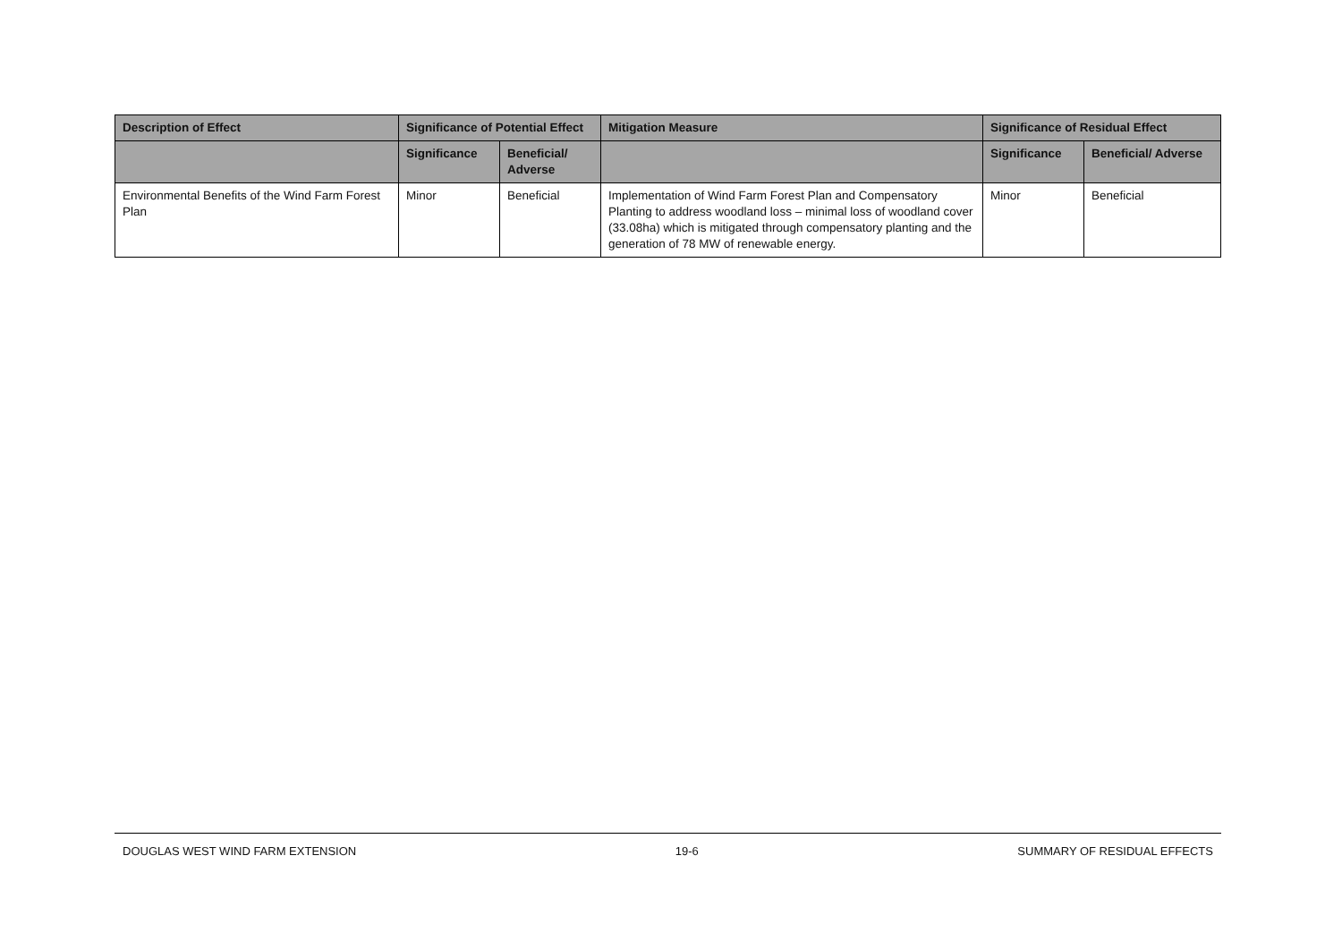| Description of Effect | Significance of Potential Effect | | Mitigation Measure | Significance of Residual Effect | |
| --- | --- | --- | --- | --- | --- |
| | Significance | Beneficial/ Adverse | | Significance | Beneficial/ Adverse |
| Environmental Benefits of the Wind Farm Forest Plan | Minor | Beneficial | Implementation of Wind Farm Forest Plan and Compensatory Planting to address woodland loss – minimal loss of woodland cover (33.08ha) which is mitigated through compensatory planting and the generation of 78 MW of renewable energy. | Minor | Beneficial |
DOUGLAS WEST WIND FARM EXTENSION 19-6 SUMMARY OF RESIDUAL EFFECTS